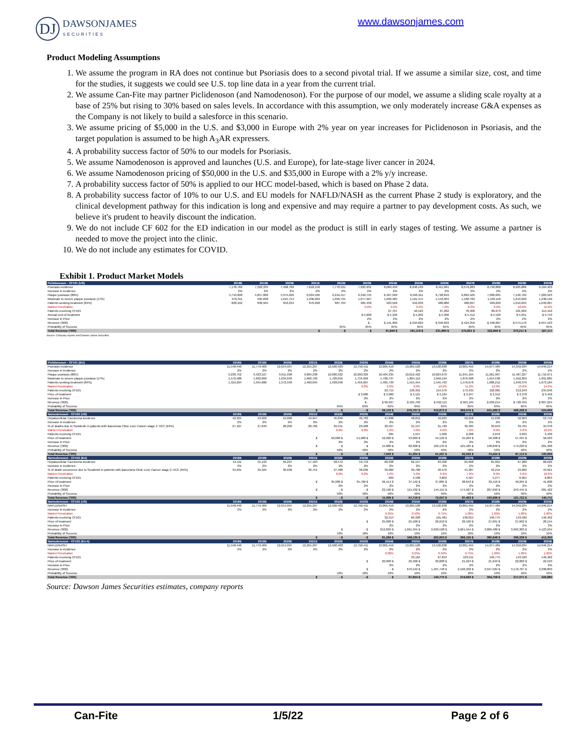DJ DAWSONJAMES
SECURITIES
www.dawsonjames.com
Product Modeling Assumptions
1. We assume the program in RA does not continue but Psoriasis does to a second pivotal trial. If we assume a similar size, cost, and time for the studies, it suggests we could see U.S. top line data in a year from the current trial.
2. We assume Can-Fite may partner Piclidenoson (and Namodenoson). For the purpose of our model, we assume a sliding scale royalty at a base of 25% but rising to 30% based on sales levels. In accordance with this assumption, we only moderately increase G&A expenses as the Company is not likely to build a salesforce in this scenario.
3. We assume pricing of $5,000 in the U.S. and $3,000 in Europe with 2% year on year increases for Piclidenoson in Psoriasis, and the target population is assumed to be high A<sub>3</sub>AR expressers.
4. A probability success factor of 50% to our models for Psoriasis.
5. We assume Namodenoson is approved and launches (U.S. and Europe), for late-stage liver cancer in 2024.
6. We assume Namodenoson pricing of $50,000 in the U.S. and $35,000 in Europe with a 2% y/y increase.
7. A probability success factor of 50% is applied to our HCC model-based, which is based on Phase 2 data.
8. A probability success factor of 10% to our U.S. and EU models for NAFLD/NASH as the current Phase 2 study is exploratory, and the clinical development pathway for this indication is long and expensive and may require a partner to pay development costs. As such, we believe it's prudent to heavily discount the indication.
9. We do not include CF 602 for the ED indication in our model as the product is still in early stages of testing. We assume a partner is needed to move the project into the clinic.
10. We do not include any estimates for COVID.
Exhibit 1. Product Market Models
| Piclidenoson - CF101 (US) | 2018E | 2019E | 2020E | 2021E | 2022E | 2023E | 2024E | 2025E | 2026E | 2027E | 2028E | 2029E | 2030E |
| --- | --- | --- | --- | --- | --- | --- | --- | --- | --- | --- | --- | --- | --- |
| Psoriasis incidence | 7,178,760 | 7,322,335 | 7,468,782 | 7,618,158 | 7,770,521 | 7,925,931 | 8,084,450 | 8,246,139 | 8,411,061 | 8,579,283 | 8,750,868 | 8,925,886 | 9,104,403 |
| Increase in incidence | 2% | 2% | 2% | 2% | 2% | 2% | 2% | 2% | 2% | 2% | 2% | 2% | 2% |
| Plaque psoriasis (80%) | 5,743,008 | 5,857,868 | 5,975,026 | 6,094,526 | 6,216,417 | 6,340,745 | 6,467,560 | 6,596,911 | 6,728,849 | 6,863,426 | 7,000,695 | 7,140,709 | 7,283,523 |
| Moderate to severe plaque psoriasis (17%) | 976,311 | 995,838 | 1,015,754 | 1,036,069 | 1,056,791 | 1,077,927 | 1,099,485 | 1,121,475 | 1,143,904 | 1,166,782 | 1,190,118 | 1,213,920 | 1,238,199 |
| Patients seeking treatment (84%) | 820,102 | 836,504 | 853,234 | 870,298 | 887,704 | 905,458 | 923,568 | 942,039 | 960,880 | 980,097 | 999,699 | 1,019,693 | 1,040,087 |
| Market Penetration | | | | | | 0.0% | 3.0% | 6.0% | 7.0% | 8.0% | 9.0% | 10.0% | 11.0% |
| Patients receiving CF101 | | | | | | - | 27,707 | 56,522 | 67,262 | 78,408 | 89,973 | 101,969 | 114,410 |
| Annual cost of treatment | | | | | | $ 5,000 | $ 5,100 | $ 5,202 | $ 5,306 | $ 5,412 | $ 5,520 | $ 5,631 | $ 5,743 |
| Increase in Price | | | | | | 2% | 2% | 2% | 2% | 2% | 2% | 2% | 2% |
| Revenue ('000) | | | | | | $ - | $ 141,306 | $ 294,029 | $ 356,893 | $ 424,356 | $ 496,687 | $ 574,170 | $ 657,103 |
| Probability of Success | | | | | 65% | 65% | 65% | 65% | 65% | 65% | 65% | 65% | 65% |
| Total Revenue ('000) | | | | $ | - $ | - $ | 91,849 $ | 191,119 $ | 231,980 $ | 275,831 $ | 322,846 $ | 373,211 $ | 427,117 |
Source: Company reports and Dawson James Securities
| Piclidenoson - CF101 (EU) | 2018E | 2019E | 2020E | 2021E | 2022E | 2023E | 2024E | 2025E | 2026E | 2027E | 2028E | 2029E | 2030E |
| --- | --- | --- | --- | --- | --- | --- | --- | --- | --- | --- | --- | --- | --- |
| Psoriasis incidence | 11,548,440 | 11,779,409 | 12,014,997 | 12,255,297 | 12,500,403 | 12,750,411 | 13,005,419 | 13,265,528 | 13,530,838 | 13,801,455 | 14,077,484 | 14,359,034 | 14,646,214 |
| Increase in incidence | 2% | 2% | 2% | 2% | 2% | 2% | 2% | 2% | 2% | 2% | 2% | 2% | 2% |
| Plaque psoriasis (80%) | 9,238,752 | 9,423,527 | 9,611,998 | 9,804,238 | 10,000,322 | 10,200,329 | 10,404,335 | 10,612,422 | 10,824,670 | 11,041,164 | 11,261,987 | 11,487,227 | 11,716,971 |
| Moderate to severe plaque psoriasis (17%) | 1,570,588 | 1,602,000 | 1,634,040 | 1,666,720 | 1,700,055 | 1,734,056 | 1,768,737 | 1,804,112 | 1,840,194 | 1,876,998 | 1,914,538 | 1,952,829 | 1,991,885 |
| Patients seeking treatment (84%) | 1,319,294 | 1,345,680 | 1,372,593 | 1,400,045 | 1,428,046 | 1,456,607 | 1,485,739 | 1,515,454 | 1,545,763 | 1,576,678 | 1,608,212 | 1,640,376 | 1,673,184 |
| Market Penetration | | | | | | 0.0% | 2.0% | 9.0% | 10.0% | 11.0% | 12.0% | 13.0% | 14.0% |
| Patients receiving CF101 | | | | | | - | 29,715 | 136,391 | 154,576 | 173,435 | 192,985 | 213,249 | 234,246 |
| Price of treatment | | | | | | $ 3,000 | $ 3,060 | $ 3,121 | $ 3,184 | $ 3,247 | $ 3,312 | $ 3,378 | $ 3,446 |
| Increase in Price | | | | | | 2% | 2% | 2% | 2% | 2% | 2% | 2% | 2% |
| Revenue ('000) | | | | | | $ - | $ 90,927 | $ 425,703 | $ 492,113 | $ 563,194 | $ 639,214 | $ 720,459 | $ 807,224 |
| Probability of Success | | | | | 65% | 65% | 65% | 65% | 65% | 65% | 65% | 65% | 65% |
| Total Revenue ('000) | | | | $ | - $ | - $ | 59,103 $ | 276,707 $ | 319,873 $ | 366,076 $ | 415,489 $ | 468,298 $ | 524,696 |
| Namodenoson - CF102 (US) | 2018E | 2019E | 2020E | 2021E | 2022E | 2023E | 2024E | 2025E | 2026E | 2027E | 2028E | 2029E | 2030E |
| Hepatocellular Carcinoma incidence | 42,355 | 43,202 | 44,066 | 44,947 | 45,846 | 46,763 | 47,698 | 48,652 | 49,625 | 50,618 | 51,630 | 52,663 | 53,716 |
| Increase in incidence | 2% | 2% | 2% | 2% | 2% | 2% | 2% | 2% | 2% | 2% | 2% | 2% | 2% |
| % of deaths due to Sorafenib in patients with Barcelona Clinic Liver Cancer stage C HCC (64%) | 27,107 | 27,649 | 28,202 | 28,766 | 29,341 | 29,928 | 30,527 | 31,137 | 31,760 | 32,395 | 33,043 | 33,704 | 34,378 |
| Market Penetration | | | | | 0.0% | 0.0% | 1.0% | 5.0% | 6.0% | 7.0% | 8.0% | 9.0% | 10.0% |
| Patients receiving CF101 | | | | | - | - | 305 | 1,557 | 1,906 | 2,268 | 2,643 | 3,033 | 3,438 |
| Price of treatment | | | | $ | 50,000 $ | 51,000 $ | 52,020 $ | 53,060 $ | 54,122 $ | 55,204 $ | 56,308 $ | 57,434 $ | 58,583 |
| Increase in Price | | | | | 2% | 2% | 2% | 2% | 2% | 2% | 2% | 2% | 2% |
| Revenue ('000) | | | | $ | - $ | - $ | 15,880 $ | 82,608 $ | 103,135 $ | 125,185 $ | 148,848 $ | 174,220 $ | 201,398 |
| Probability of Success | | | | | 50% | 50% | 50% | 50% | 50% | 50% | 50% | 50% | 50% |
| Total Revenue ('000) | | | | $ | - $ | - $ | 7,940 $ | 41,304 $ | 51,567 $ | 62,592 $ | 74,424 $ | 87,110 $ | 100,699 |
| Namodenoson - CF102 (EU) | 2018E | 2019E | 2020E | 2021E | 2022E | 2023E | 2024E | 2025E | 2026E | 2027E | 2028E | 2029E | 2030E |
| Hepatocellular Carcinoma incidence | 54,111 | 55,193 | 56,297 | 57,423 | 58,572 | 59,743 | 60,938 | 62,157 | 63,400 | 64,668 | 65,961 | 67,280 | 68,626 |
| Increase in incidence | 2% | 2% | 2% | 2% | 2% | 2% | 2% | 2% | 2% | 2% | 2% | 2% | 2% |
| % of death occurrence due to Sorafenib in patients with Barcelona Clinic Liver Cancer stage C HCC (64%) | 34,631 | 35,324 | 36,030 | 36,751 | 37,486 | 38,236 | 39,000 | 39,780 | 40,576 | 41,387 | 42,215 | 43,060 | 43,921 |
| Market Penetration | | | | | 0.0% | 0.0% | 1.0% | 5.0% | 6.0% | 7.0% | 8.0% | 9.0% | 10.0% |
| Patients receiving CF101 | | | | | - | - | 609 | 3,108 | 3,804 | 4,527 | 5,277 | 6,055 | 6,863 |
| Price of treatment | | | | $ | 35,000 $ | 35,700 $ | 36,414 $ | 37,142 $ | 37,885 $ | 38,643 $ | 39,416 $ | 40,204 $ | 41,008 |
| Increase in Price | | | | | 2% | 2% | 2% | 2% | 2% | 2% | 2% | 2% | 2% |
| Revenue ('000) | | | | $ | - $ | - $ | 22,190 $ | 115,432 $ | 144,115 $ | 174,927 $ | 207,993 $ | 243,445 $ | 281,422 |
| Probability of Success | | | | | 50% | 50% | 50% | 50% | 50% | 50% | 50% | 50% | 50% |
| Total Revenue ('000) | | | | $ | - $ | - $ | 11,095 $ | 57,716 $ | 72,057 $ | 87,463 $ | 103,996 $ | 121,722 $ | 140,711 |
| Namodenoson - CF102 (US) | 2018E | 2019E | 2020E | 2021E | 2022E | 2023E | 2024E | 2025E | 2026E | 2027E | 2028E | 2029E | 2030E |
| NAFLD/NASH | 11,548,440 | 11,779,409 | 12,014,997 | 12,255,297 | 12,500,403 | 12,750,411 | 13,005,419 | 13,265,528 | 13,530,838 | 13,801,455 | 14,077,484 | 14,359,034 | 14,646,214 |
| Increase in incidence | 2% | 2% | 2% | 2% | 2% | 2% | 2% | 2% | 2% | 2% | 2% | 2% | 2% |
| Market Penetration | | | | | | | 0.25% | 0.50% | 0.75% | 1.00% | 1.00% | 1.00% | 1.00% |
| Patients receiving CF101 | | | | | | | 32,514 | 66,328 | 101,481 | 138,015 | 140,775 | 143,590 | 146,462 |
| Price of treatment | | | | | | $ | 25,000 $ | 25,500 $ | 26,010 $ | 26,530 $ | 27,061 $ | 27,602 $ | 28,154 |
| Increase in Price | | | | | | | 2% | 2% | 2% | 2% | 2% | 2% | 2% |
| Revenue ('000) | | | | | $ | - $ | 812,839 $ | 1,691,355 $ | 2,639,528 $ | 3,661,554 $ | 3,809,480 $ | 3,963,383 $ | 4,123,504 |
| Probability of Success | | | | | 10% | 10% | 10% | 10% | 10% | 10% | 10% | 10% | 10% |
| Total Revenue ('000) | | | | $ | - $ | - $ | 81,284 $ | 169,135 $ | 263,953 $ | 366,155 $ | 380,948 $ | 396,338 $ | 412,350 |
| Namodenoson - CF102 (EU-5) | 2018E | 2019E | 2020E | 2021E | 2022E | 2023E | 2024E | 2025E | 2026E | 2027E | 2028E | 2029E | 2030E |
| NAFLD/NASH | 11,548,440 | 11,779,409 | 12,014,997 | 12,255,297 | 12,500,403 | 12,750,411 | 13,005,419 | 13,265,528 | 13,530,838 | 13,801,455 | 14,077,484 | 14,359,034 | 14,646,214 |
| Increase in incidence | 2% | 2% | 2% | 2% | 2% | 2% | 2% | 2% | 2% | 2% | 2% | 2% | 2% |
| Market Penetration | | | | | | | 0.00% | 0.25% | 0.50% | 0.75% | 1.00% | 1.00% | 1.00% |
| Patients receiving CF101 | | | | | | | - | 33,164 | 67,654 | 103,511 | 140,775 | 143,590 | 146,462 |
| Price of treatment | | | | | | $ | 20,000 $ | 20,400 $ | 20,808 $ | 21,224 $ | 21,649 $ | 22,082 $ | 22,523 |
| Increase in Price | | | | | | | 2% | 2% | 2% | 2% | 2% | 2% | 2% |
| Revenue ('000) | | | | | | $ | - $ | 676,542 $ | 1,407,748 $ | 2,196,932 $ | 3,047,584 $ | 3,170,707 $ | 3,298,803 |
| Probability of Success | | | | | 10% | 10% | 10% | 10% | 10% | 10% | 10% | 10% | 10% |
| Total Revenue ('000) | | | | $ | - $ | - $ | - $ | 67,654 $ | 140,775 $ | 219,693 $ | 304,758 $ | 317,071 $ | 329,880 |
Source: Dawson James Securities estimates, company reports
Can-Fite 1/5/22 Page 2 of 6